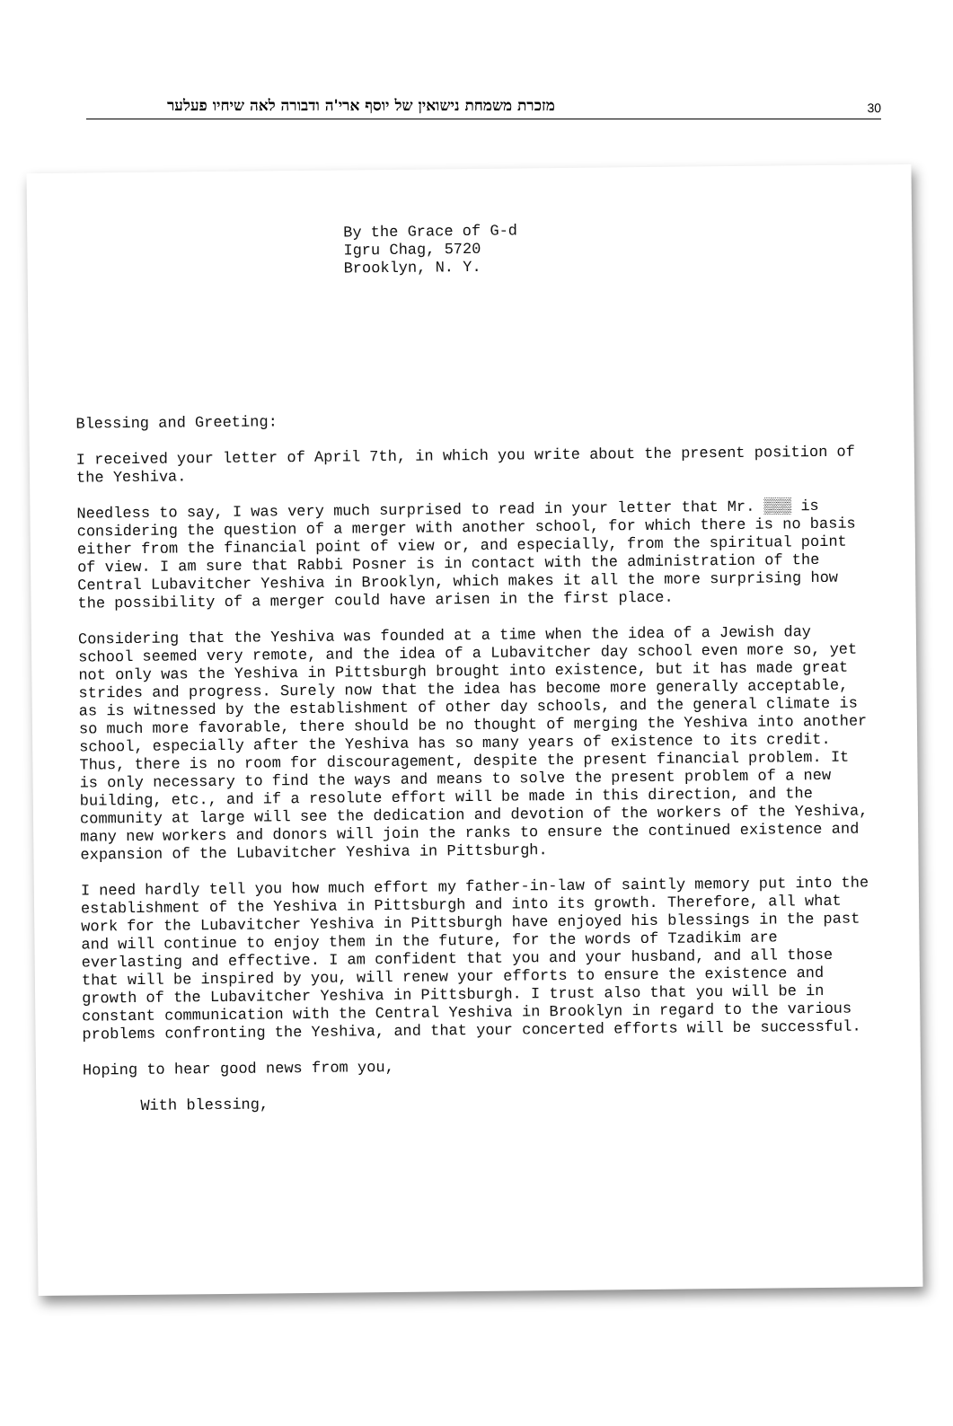מזכרת משמחת נישואין של יוסף ארי'ה ודבורה לאה שיחיו פעלער 30
By the Grace of G-d
Igru Chag, 5720
Brooklyn, N. Y.
Blessing and Greeting:
I received your letter of April 7th, in which you write about the present position of the Yeshiva.
Needless to say, I was very much surprised to read in your letter that Mr. ▒▒▒ is considering the question of a merger with another school, for which there is no basis either from the financial point of view or, and especially, from the spiritual point of view. I am sure that Rabbi Posner is in contact with the administration of the Central Lubavitcher Yeshiva in Brooklyn, which makes it all the more surprising how the possibility of a merger could have arisen in the first place.
Considering that the Yeshiva was founded at a time when the idea of a Jewish day school seemed very remote, and the idea of a Lubavitcher day school even more so, yet not only was the Yeshiva in Pittsburgh brought into existence, but it has made great strides and progress. Surely now that the idea has become more generally acceptable, as is witnessed by the establishment of other day schools, and the general climate is so much more favorable, there should be no thought of merging the Yeshiva into another school, especially after the Yeshiva has so many years of existence to its credit. Thus, there is no room for discouragement, despite the present financial problem. It is only necessary to find the ways and means to solve the present problem of a new building, etc., and if a resolute effort will be made in this direction, and the community at large will see the dedication and devotion of the workers of the Yeshiva, many new workers and donors will join the ranks to ensure the continued existence and expansion of the Lubavitcher Yeshiva in Pittsburgh.
I need hardly tell you how much effort my father-in-law of saintly memory put into the establishment of the Yeshiva in Pittsburgh and into its growth. Therefore, all what work for the Lubavitcher Yeshiva in Pittsburgh have enjoyed his blessings in the past and will continue to enjoy them in the future, for the words of Tzadikim are everlasting and effective. I am confident that you and your husband, and all those that will be inspired by you, will renew your efforts to ensure the existence and growth of the Lubavitcher Yeshiva in Pittsburgh. I trust also that you will be in constant communication with the Central Yeshiva in Brooklyn in regard to the various problems confronting the Yeshiva, and that your concerted efforts will be successful.
Hoping to hear good news from you,
With blessing,